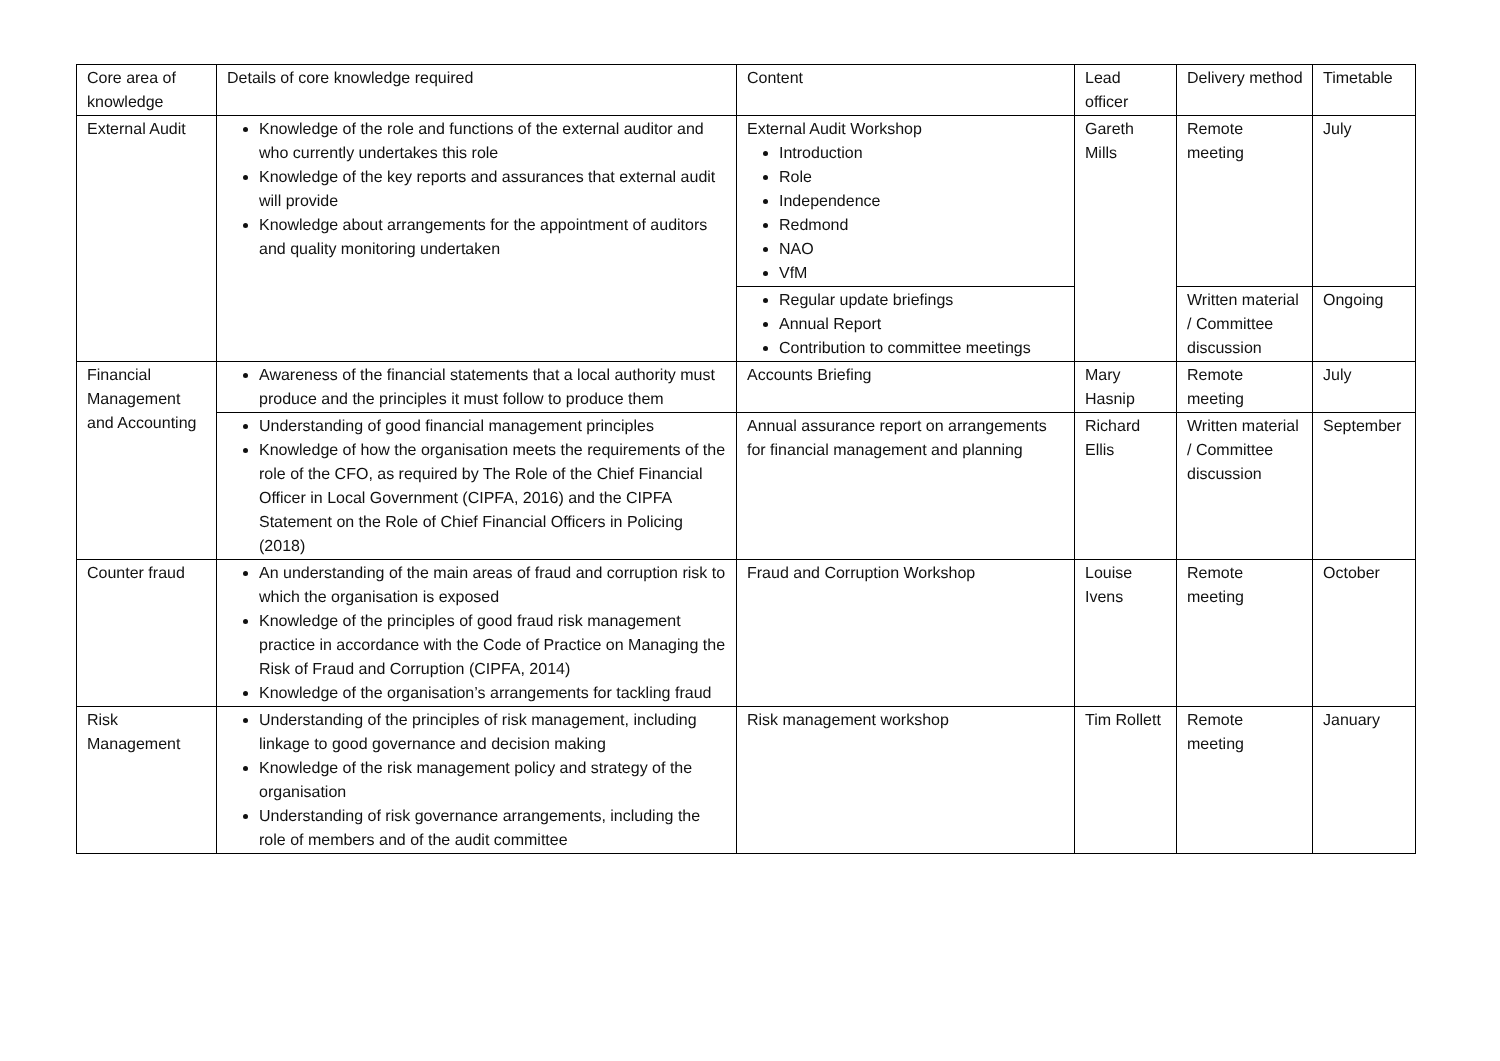| Core area of knowledge | Details of core knowledge required | Content | Lead officer | Delivery method | Timetable |
| External Audit | Knowledge of the role and functions of the external auditor and who currently undertakes this role Knowledge of the key reports and assurances that external audit will provide Knowledge about arrangements for the appointment of auditors and quality monitoring undertaken | External Audit Workshop Introduction Role Independence Redmond NAO VfM | Gareth Mills | Remote meeting | July |
| | | Regular update briefings Annual Report Contribution to committee meetings | | Written material / Committee discussion | Ongoing |
| Financial Management and Accounting | Awareness of the financial statements that a local authority must produce and the principles it must follow to produce them | Accounts Briefing | Mary Hasnip | Remote meeting | July |
| | Understanding of good financial management principles Knowledge of how the organisation meets the requirements of the role of the CFO, as required by The Role of the Chief Financial Officer in Local Government (CIPFA, 2016) and the CIPFA Statement on the Role of Chief Financial Officers in Policing (2018) | Annual assurance report on arrangements for financial management and planning | Richard Ellis | Written material / Committee discussion | September |
| Counter fraud | An understanding of the main areas of fraud and corruption risk to which the organisation is exposed Knowledge of the principles of good fraud risk management practice in accordance with the Code of Practice on Managing the Risk of Fraud and Corruption (CIPFA, 2014) Knowledge of the organisation’s arrangements for tackling fraud | Fraud and Corruption Workshop | Louise Ivens | Remote meeting | October |
| Risk Management | Understanding of the principles of risk management, including linkage to good governance and decision making Knowledge of the risk management policy and strategy of the organisation Understanding of risk governance arrangements, including the role of members and of the audit committee | Risk management workshop | Tim Rollett | Remote meeting | January |